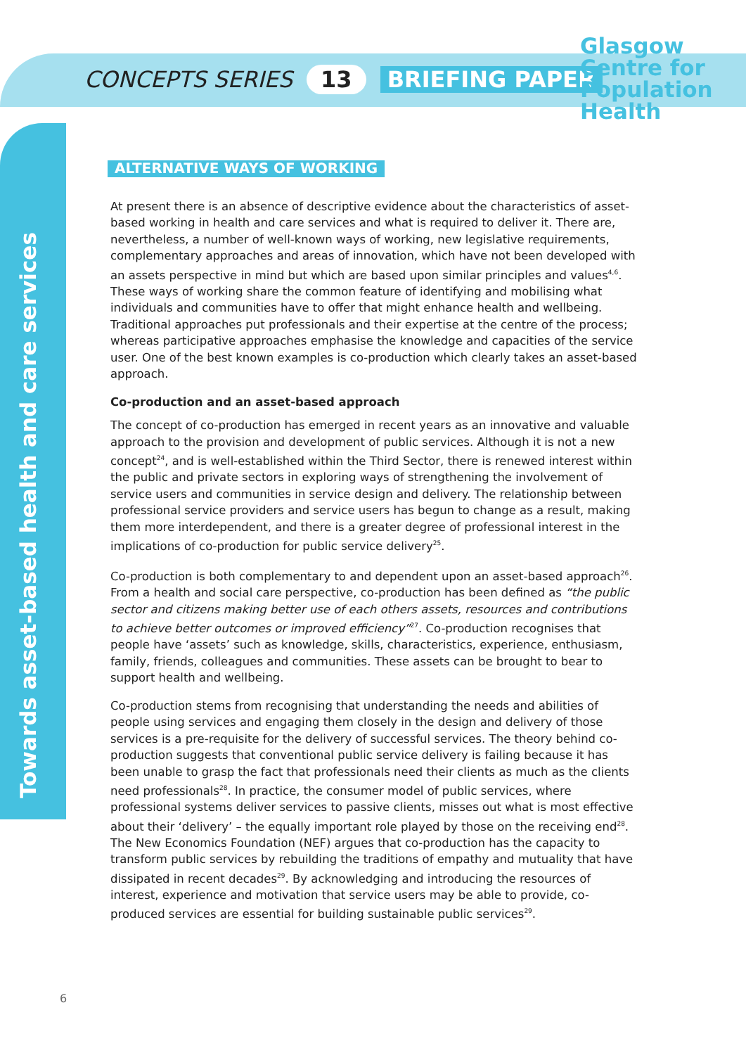CONCEPTS SERIES 13 BRIEFING PAPER
Glasgow
Centre for
Population
Health
Towards asset-based health and care services
ALTERNATIVE WAYS OF WORKING
At present there is an absence of descriptive evidence about the characteristics of asset-based working in health and care services and what is required to deliver it. There are, nevertheless, a number of well-known ways of working, new legislative requirements, complementary approaches and areas of innovation, which have not been developed with an assets perspective in mind but which are based upon similar principles and values<sup>4,6</sup>. These ways of working share the common feature of identifying and mobilising what individuals and communities have to offer that might enhance health and wellbeing. Traditional approaches put professionals and their expertise at the centre of the process; whereas participative approaches emphasise the knowledge and capacities of the service user. One of the best known examples is co-production which clearly takes an asset-based approach.
Co-production and an asset-based approach
The concept of co-production has emerged in recent years as an innovative and valuable approach to the provision and development of public services. Although it is not a new concept<sup>24</sup>, and is well-established within the Third Sector, there is renewed interest within the public and private sectors in exploring ways of strengthening the involvement of service users and communities in service design and delivery. The relationship between professional service providers and service users has begun to change as a result, making them more interdependent, and there is a greater degree of professional interest in the implications of co-production for public service delivery<sup>25</sup>.
Co-production is both complementary to and dependent upon an asset-based approach<sup>26</sup>. From a health and social care perspective, co-production has been defined as “the public sector and citizens making better use of each others assets, resources and contributions to achieve better outcomes or improved efficiency”<sup>27</sup>. Co-production recognises that people have ‘assets’ such as knowledge, skills, characteristics, experience, enthusiasm, family, friends, colleagues and communities. These assets can be brought to bear to support health and wellbeing.
Co-production stems from recognising that understanding the needs and abilities of people using services and engaging them closely in the design and delivery of those services is a pre-requisite for the delivery of successful services. The theory behind co-production suggests that conventional public service delivery is failing because it has been unable to grasp the fact that professionals need their clients as much as the clients need professionals<sup>28</sup>. In practice, the consumer model of public services, where professional systems deliver services to passive clients, misses out what is most effective about their ‘delivery’ – the equally important role played by those on the receiving end<sup>28</sup>. The New Economics Foundation (NEF) argues that co-production has the capacity to transform public services by rebuilding the traditions of empathy and mutuality that have dissipated in recent decades<sup>29</sup>. By acknowledging and introducing the resources of interest, experience and motivation that service users may be able to provide, co-produced services are essential for building sustainable public services<sup>29</sup>.
6